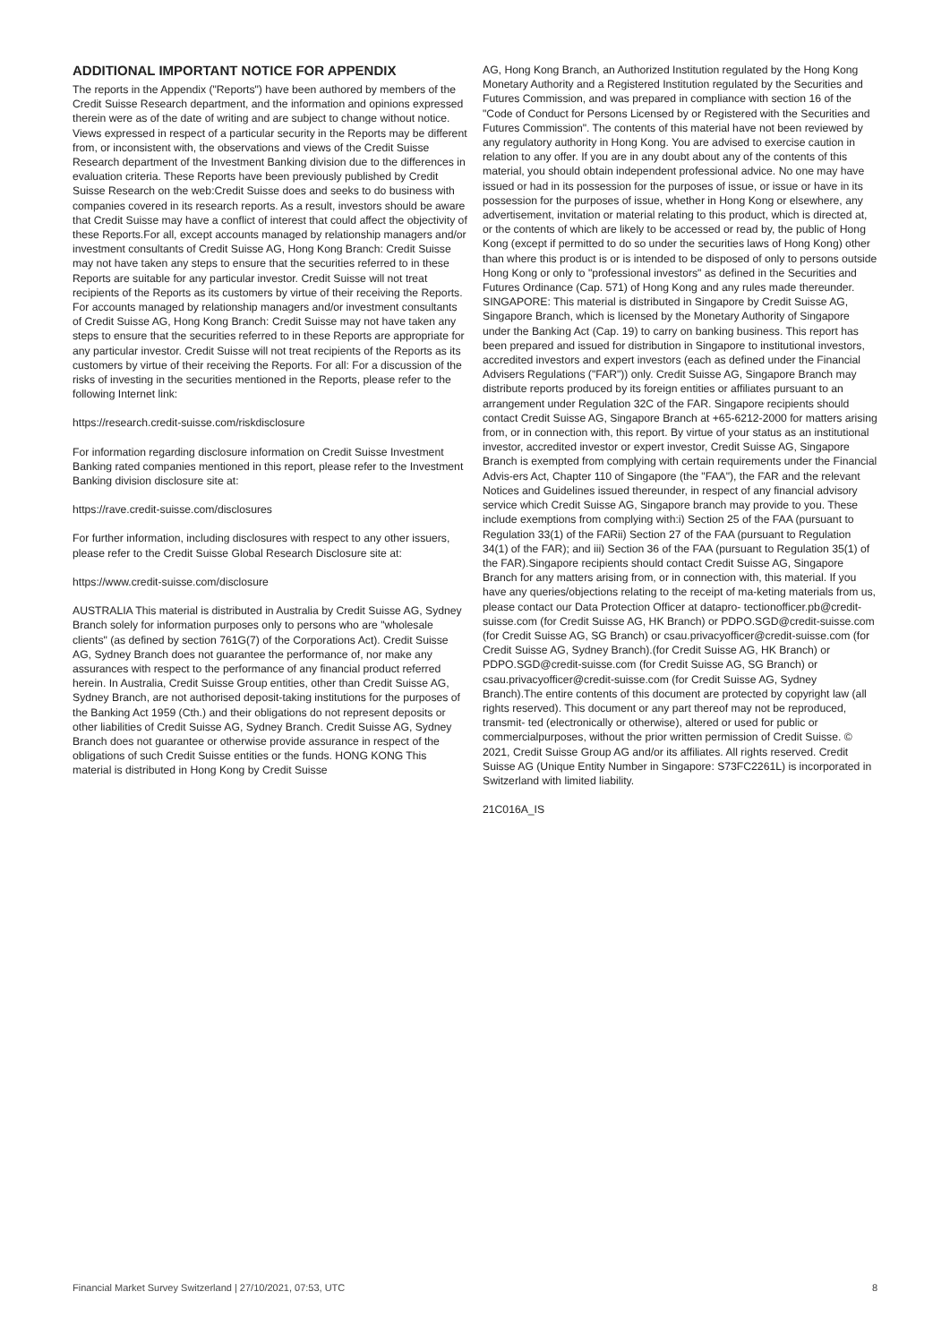ADDITIONAL IMPORTANT NOTICE FOR APPENDIX
The reports in the Appendix ("Reports") have been authored by members of the Credit Suisse Research department, and the information and opinions expressed therein were as of the date of writing and are subject to change without notice. Views expressed in respect of a particular security in the Reports may be different from, or inconsistent with, the observations and views of the Credit Suisse Research department of the Investment Banking division due to the differences in evaluation criteria. These Reports have been previously published by Credit Suisse Research on the web:Credit Suisse does and seeks to do business with companies covered in its research reports. As a result, investors should be aware that Credit Suisse may have a conflict of interest that could affect the objectivity of these Reports.For all, except accounts managed by relationship managers and/or investment consultants of Credit Suisse AG, Hong Kong Branch: Credit Suisse may not have taken any steps to ensure that the securities referred to in these Reports are suitable for any particular investor. Credit Suisse will not treat recipients of the Reports as its customers by virtue of their receiving the Reports. For accounts managed by relationship managers and/or investment consultants of Credit Suisse AG, Hong Kong Branch: Credit Suisse may not have taken any steps to ensure that the securities referred to in these Reports are appropriate for any particular investor. Credit Suisse will not treat recipients of the Reports as its customers by virtue of their receiving the Reports. For all: For a discussion of the risks of investing in the securities mentioned in the Reports, please refer to the following Internet link:
https://research.credit-suisse.com/riskdisclosure
For information regarding disclosure information on Credit Suisse Investment Banking rated companies mentioned in this report, please refer to the Investment Banking division disclosure site at:
https://rave.credit-suisse.com/disclosures
For further information, including disclosures with respect to any other issuers, please refer to the Credit Suisse Global Research Disclosure site at:
https://www.credit-suisse.com/disclosure
AUSTRALIA This material is distributed in Australia by Credit Suisse AG, Sydney Branch solely for information purposes only to persons who are "wholesale clients" (as defined by section 761G(7) of the Corporations Act). Credit Suisse AG, Sydney Branch does not guarantee the performance of, nor make any assurances with respect to the performance of any financial product referred herein. In Australia, Credit Suisse Group entities, other than Credit Suisse AG, Sydney Branch, are not authorised deposit-taking institutions for the purposes of the Banking Act 1959 (Cth.) and their obligations do not represent deposits or other liabilities of Credit Suisse AG, Sydney Branch. Credit Suisse AG, Sydney Branch does not guarantee or otherwise provide assurance in respect of the obligations of such Credit Suisse entities or the funds. HONG KONG This material is distributed in Hong Kong by Credit Suisse
AG, Hong Kong Branch, an Authorized Institution regulated by the Hong Kong Monetary Authority and a Registered Institution regulated by the Securities and Futures Commission, and was prepared in compliance with section 16 of the "Code of Conduct for Persons Licensed by or Registered with the Securities and Futures Commission". The contents of this material have not been reviewed by any regulatory authority in Hong Kong. You are advised to exercise caution in relation to any offer. If you are in any doubt about any of the contents of this material, you should obtain independent professional advice. No one may have issued or had in its possession for the purposes of issue, or issue or have in its possession for the purposes of issue, whether in Hong Kong or elsewhere, any advertisement, invitation or material relating to this product, which is directed at, or the contents of which are likely to be accessed or read by, the public of Hong Kong (except if permitted to do so under the securities laws of Hong Kong) other than where this product is or is intended to be disposed of only to persons outside Hong Kong or only to "professional investors" as defined in the Securities and Futures Ordinance (Cap. 571) of Hong Kong and any rules made thereunder. SINGAPORE: This material is distributed in Singapore by Credit Suisse AG, Singapore Branch, which is licensed by the Monetary Authority of Singapore under the Banking Act (Cap. 19) to carry on banking business. This report has been prepared and issued for distribution in Singapore to institutional investors, accredited investors and expert investors (each as defined under the Financial Advisers Regulations ("FAR")) only. Credit Suisse AG, Singapore Branch may distribute reports produced by its foreign entities or affiliates pursuant to an arrangement under Regulation 32C of the FAR. Singapore recipients should contact Credit Suisse AG, Singapore Branch at +65-6212-2000 for matters arising from, or in connection with, this report. By virtue of your status as an institutional investor, accredited investor or expert investor, Credit Suisse AG, Singapore Branch is exempted from complying with certain requirements under the Financial Advis-ers Act, Chapter 110 of Singapore (the "FAA"), the FAR and the relevant Notices and Guidelines issued thereunder, in respect of any financial advisory service which Credit Suisse AG, Singapore branch may provide to you. These include exemptions from complying with:i) Section 25 of the FAA (pursuant to Regulation 33(1) of the FARii) Section 27 of the FAA (pursuant to Regulation 34(1) of the FAR); and iii) Section 36 of the FAA (pursuant to Regulation 35(1) of the FAR).Singapore recipients should contact Credit Suisse AG, Singapore Branch for any matters arising from, or in connection with, this material. If you have any queries/objections relating to the receipt of ma-keting materials from us, please contact our Data Protection Officer at datapro- tectionofficer.pb@credit-suisse.com (for Credit Suisse AG, HK Branch) or PDPO.SGD@credit-suisse.com (for Credit Suisse AG, SG Branch) or csau.privacyofficer@credit-suisse.com (for Credit Suisse AG, Sydney Branch).(for Credit Suisse AG, HK Branch) or PDPO.SGD@credit-suisse.com (for Credit Suisse AG, SG Branch) or csau.privacyofficer@credit-suisse.com (for Credit Suisse AG, Sydney Branch).The entire contents of this document are protected by copyright law (all rights reserved). This document or any part thereof may not be reproduced, transmit- ted (electronically or otherwise), altered or used for public or commercialpurposes, without the prior written permission of Credit Suisse. © 2021, Credit Suisse Group AG and/or its affiliates. All rights reserved. Credit Suisse AG (Unique Entity Number in Singapore: S73FC2261L) is incorporated in Switzerland with limited liability.
21C016A_IS
Financial Market Survey Switzerland | 27/10/2021, 07:53, UTC 8